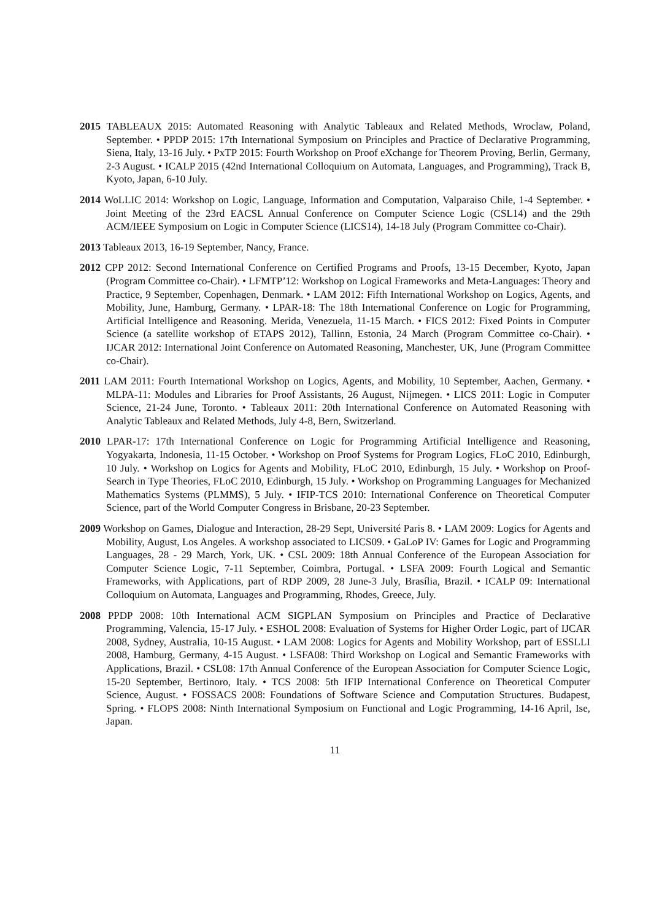2015 TABLEAUX 2015: Automated Reasoning with Analytic Tableaux and Related Methods, Wroclaw, Poland, September. • PPDP 2015: 17th International Symposium on Principles and Practice of Declarative Programming, Siena, Italy, 13-16 July. • PxTP 2015: Fourth Workshop on Proof eXchange for Theorem Proving, Berlin, Germany, 2-3 August. • ICALP 2015 (42nd International Colloquium on Automata, Languages, and Programming), Track B, Kyoto, Japan, 6-10 July.
2014 WoLLIC 2014: Workshop on Logic, Language, Information and Computation, Valparaiso Chile, 1-4 September. • Joint Meeting of the 23rd EACSL Annual Conference on Computer Science Logic (CSL14) and the 29th ACM/IEEE Symposium on Logic in Computer Science (LICS14), 14-18 July (Program Committee co-Chair).
2013 Tableaux 2013, 16-19 September, Nancy, France.
2012 CPP 2012: Second International Conference on Certified Programs and Proofs, 13-15 December, Kyoto, Japan (Program Committee co-Chair). • LFMTP’12: Workshop on Logical Frameworks and Meta-Languages: Theory and Practice, 9 September, Copenhagen, Denmark. • LAM 2012: Fifth International Workshop on Logics, Agents, and Mobility, June, Hamburg, Germany. • LPAR-18: The 18th International Conference on Logic for Programming, Artificial Intelligence and Reasoning. Merida, Venezuela, 11-15 March. • FICS 2012: Fixed Points in Computer Science (a satellite workshop of ETAPS 2012), Tallinn, Estonia, 24 March (Program Committee co-Chair). • IJCAR 2012: International Joint Conference on Automated Reasoning, Manchester, UK, June (Program Committee co-Chair).
2011 LAM 2011: Fourth International Workshop on Logics, Agents, and Mobility, 10 September, Aachen, Germany. • MLPA-11: Modules and Libraries for Proof Assistants, 26 August, Nijmegen. • LICS 2011: Logic in Computer Science, 21-24 June, Toronto. • Tableaux 2011: 20th International Conference on Automated Reasoning with Analytic Tableaux and Related Methods, July 4-8, Bern, Switzerland.
2010 LPAR-17: 17th International Conference on Logic for Programming Artificial Intelligence and Reasoning, Yogyakarta, Indonesia, 11-15 October. • Workshop on Proof Systems for Program Logics, FLoC 2010, Edinburgh, 10 July. • Workshop on Logics for Agents and Mobility, FLoC 2010, Edinburgh, 15 July. • Workshop on Proof-Search in Type Theories, FLoC 2010, Edinburgh, 15 July. • Workshop on Programming Languages for Mechanized Mathematics Systems (PLMMS), 5 July. • IFIP-TCS 2010: International Conference on Theoretical Computer Science, part of the World Computer Congress in Brisbane, 20-23 September.
2009 Workshop on Games, Dialogue and Interaction, 28-29 Sept, Université Paris 8. • LAM 2009: Logics for Agents and Mobility, August, Los Angeles. A workshop associated to LICS09. • GaLoP IV: Games for Logic and Programming Languages, 28 - 29 March, York, UK. • CSL 2009: 18th Annual Conference of the European Association for Computer Science Logic, 7-11 September, Coimbra, Portugal. • LSFA 2009: Fourth Logical and Semantic Frameworks, with Applications, part of RDP 2009, 28 June-3 July, Brasília, Brazil. • ICALP 09: International Colloquium on Automata, Languages and Programming, Rhodes, Greece, July.
2008 PPDP 2008: 10th International ACM SIGPLAN Symposium on Principles and Practice of Declarative Programming, Valencia, 15-17 July. • ESHOL 2008: Evaluation of Systems for Higher Order Logic, part of IJCAR 2008, Sydney, Australia, 10-15 August. • LAM 2008: Logics for Agents and Mobility Workshop, part of ESSLLI 2008, Hamburg, Germany, 4-15 August. • LSFA08: Third Workshop on Logical and Semantic Frameworks with Applications, Brazil. • CSL08: 17th Annual Conference of the European Association for Computer Science Logic, 15-20 September, Bertinoro, Italy. • TCS 2008: 5th IFIP International Conference on Theoretical Computer Science, August. • FOSSACS 2008: Foundations of Software Science and Computation Structures. Budapest, Spring. • FLOPS 2008: Ninth International Symposium on Functional and Logic Programming, 14-16 April, Ise, Japan.
11